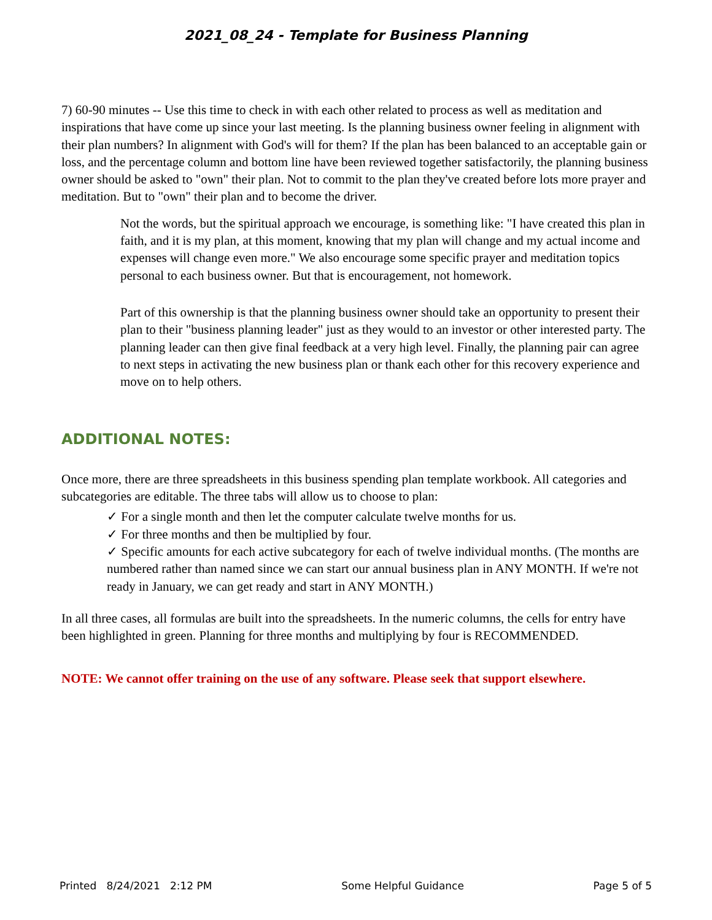2021_08_24 - Template for Business Planning
7) 60-90 minutes -- Use this time to check in with each other related to process as well as meditation and inspirations that have come up since your last meeting. Is the planning business owner feeling in alignment with their plan numbers? In alignment with God's will for them? If the plan has been balanced to an acceptable gain or loss, and the percentage column and bottom line have been reviewed together satisfactorily, the planning business owner should be asked to "own" their plan. Not to commit to the plan they've created before lots more prayer and meditation. But to "own" their plan and to become the driver.
Not the words, but the spiritual approach we encourage, is something like: "I have created this plan in faith, and it is my plan, at this moment, knowing that my plan will change and my actual income and expenses will change even more." We also encourage some specific prayer and meditation topics personal to each business owner. But that is encouragement, not homework.
Part of this ownership is that the planning business owner should take an opportunity to present their plan to their "business planning leader" just as they would to an investor or other interested party. The planning leader can then give final feedback at a very high level. Finally, the planning pair can agree to next steps in activating the new business plan or thank each other for this recovery experience and move on to help others.
ADDITIONAL NOTES:
Once more, there are three spreadsheets in this business spending plan template workbook. All categories and subcategories are editable. The three tabs will allow us to choose to plan:
✓ For a single month and then let the computer calculate twelve months for us.
✓ For three months and then be multiplied by four.
✓ Specific amounts for each active subcategory for each of twelve individual months. (The months are numbered rather than named since we can start our annual business plan in ANY MONTH. If we're not ready in January, we can get ready and start in ANY MONTH.)
In all three cases, all formulas are built into the spreadsheets. In the numeric columns, the cells for entry have been highlighted in green. Planning for three months and multiplying by four is RECOMMENDED.
NOTE: We cannot offer training on the use of any software. Please seek that support elsewhere.
Printed 8/24/2021 2:12 PM Some Helpful Guidance Page 5 of 5